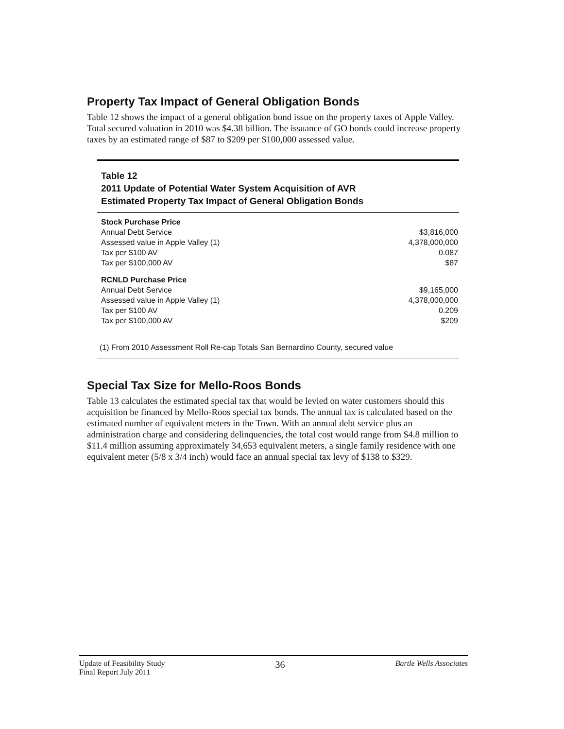Property Tax Impact of General Obligation Bonds
Table 12 shows the impact of a general obligation bond issue on the property taxes of Apple Valley. Total secured valuation in 2010 was $4.38 billion. The issuance of GO bonds could increase property taxes by an estimated range of $87 to $209 per $100,000 assessed value.
Table 12
2011 Update of Potential Water System Acquisition of AVR
Estimated Property Tax Impact of General Obligation Bonds
| Stock Purchase Price | |
| Annual Debt Service | $3,816,000 |
| Assessed value in Apple Valley (1) | 4,378,000,000 |
| Tax per $100 AV | 0.087 |
| Tax per $100,000 AV | $87 |
| RCNLD Purchase Price | |
| Annual Debt Service | $9,165,000 |
| Assessed value in Apple Valley (1) | 4,378,000,000 |
| Tax per $100 AV | 0.209 |
| Tax per $100,000 AV | $209 |
(1) From 2010 Assessment Roll Re-cap Totals San Bernardino County, secured value
Special Tax Size for Mello-Roos Bonds
Table 13 calculates the estimated special tax that would be levied on water customers should this acquisition be financed by Mello-Roos special tax bonds. The annual tax is calculated based on the estimated number of equivalent meters in the Town. With an annual debt service plus an administration charge and considering delinquencies, the total cost would range from $4.8 million to $11.4 million assuming approximately 34,653 equivalent meters, a single family residence with one equivalent meter (5/8 x 3/4 inch) would face an annual special tax levy of $138 to $329.
Update of Feasibility Study
Final Report July 2011
36
Bartle Wells Associates